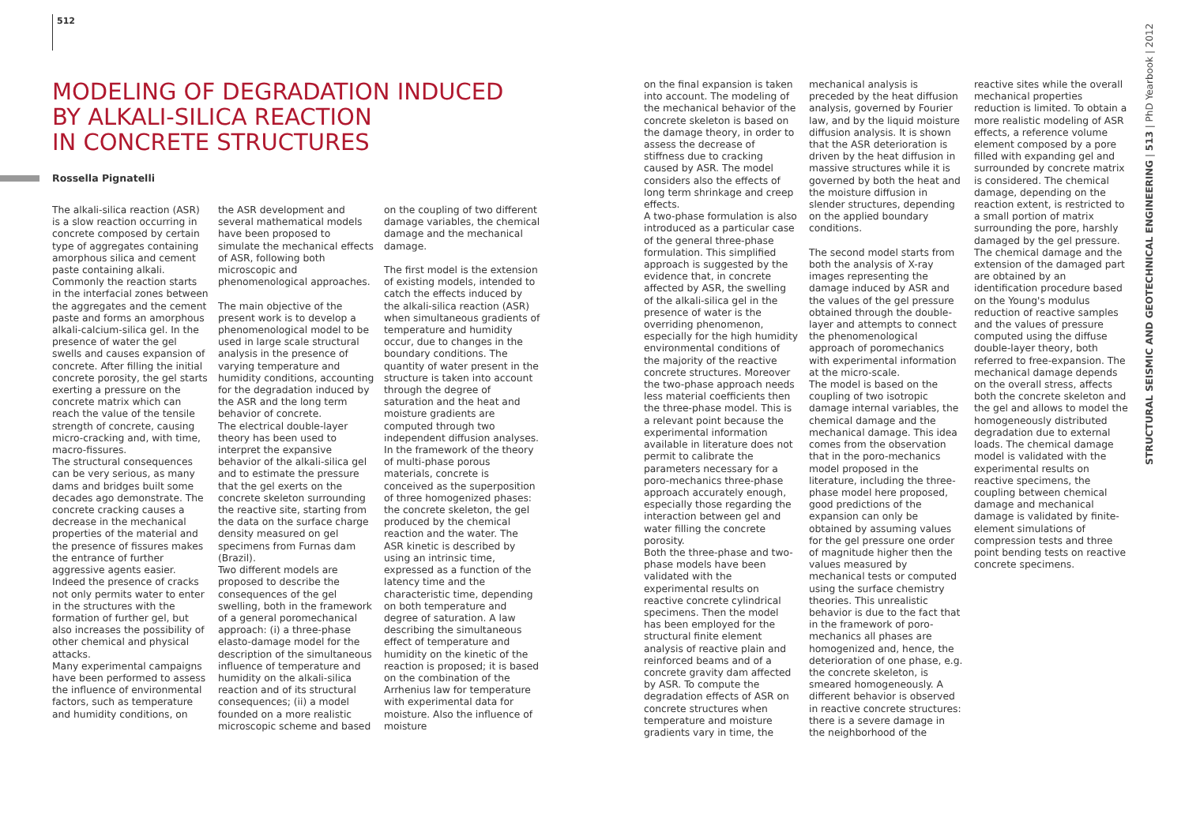512
MODELING OF DEGRADATION INDUCED
BY ALKALI-SILICA REACTION
IN CONCRETE STRUCTURES
Rossella Pignatelli
The alkali-silica reaction (ASR) is a slow reaction occurring in concrete composed by certain type of aggregates containing amorphous silica and cement paste containing alkali. Commonly the reaction starts in the interfacial zones between the aggregates and the cement paste and forms an amorphous alkali-calcium-silica gel. In the presence of water the gel swells and causes expansion of concrete. After filling the initial concrete porosity, the gel starts exerting a pressure on the concrete matrix which can reach the value of the tensile strength of concrete, causing micro-cracking and, with time, macro-fissures.
The structural consequences can be very serious, as many dams and bridges built some decades ago demonstrate. The concrete cracking causes a decrease in the mechanical properties of the material and the presence of fissures makes the entrance of further aggressive agents easier. Indeed the presence of cracks not only permits water to enter in the structures with the formation of further gel, but also increases the possibility of other chemical and physical attacks.
Many experimental campaigns have been performed to assess the influence of environmental factors, such as temperature and humidity conditions, on
the ASR development and several mathematical models have been proposed to simulate the mechanical effects of ASR, following both microscopic and phenomenological approaches.
The main objective of the present work is to develop a phenomenological model to be used in large scale structural analysis in the presence of varying temperature and humidity conditions, accounting for the degradation induced by the ASR and the long term behavior of concrete.
The electrical double-layer theory has been used to interpret the expansive behavior of the alkali-silica gel and to estimate the pressure that the gel exerts on the concrete skeleton surrounding the reactive site, starting from the data on the surface charge density measured on gel specimens from Furnas dam (Brazil).
Two different models are proposed to describe the consequences of the gel swelling, both in the framework of a general poromechanical approach: (i) a three-phase elasto-damage model for the description of the simultaneous influence of temperature and humidity on the alkali-silica reaction and of its structural consequences; (ii) a model founded on a more realistic microscopic scheme and based
on the coupling of two different damage variables, the chemical damage and the mechanical damage.
The first model is the extension of existing models, intended to catch the effects induced by the alkali-silica reaction (ASR) when simultaneous gradients of temperature and humidity occur, due to changes in the boundary conditions. The quantity of water present in the structure is taken into account through the degree of saturation and the heat and moisture gradients are computed through two independent diffusion analyses. In the framework of the theory of multi-phase porous materials, concrete is conceived as the superposition of three homogenized phases: the concrete skeleton, the gel produced by the chemical reaction and the water. The ASR kinetic is described by using an intrinsic time, expressed as a function of the latency time and the characteristic time, depending on both temperature and degree of saturation. A law describing the simultaneous effect of temperature and humidity on the kinetic of the reaction is proposed; it is based on the combination of the Arrhenius law for temperature with experimental data for moisture. Also the influence of moisture
on the final expansion is taken into account. The modeling of the mechanical behavior of the concrete skeleton is based on the damage theory, in order to assess the decrease of stiffness due to cracking caused by ASR. The model considers also the effects of long term shrinkage and creep effects.
A two-phase formulation is also introduced as a particular case of the general three-phase formulation. This simplified approach is suggested by the evidence that, in concrete affected by ASR, the swelling of the alkali-silica gel in the presence of water is the overriding phenomenon, especially for the high humidity environmental conditions of the majority of the reactive concrete structures. Moreover the two-phase approach needs less material coefficients then the three-phase model. This is a relevant point because the experimental information available in literature does not permit to calibrate the parameters necessary for a poro-mechanics three-phase approach accurately enough, especially those regarding the interaction between gel and water filling the concrete porosity.
Both the three-phase and two-phase models have been validated with the experimental results on reactive concrete cylindrical specimens. Then the model has been employed for the structural finite element analysis of reactive plain and reinforced beams and of a concrete gravity dam affected by ASR. To compute the degradation effects of ASR on concrete structures when temperature and moisture gradients vary in time, the
mechanical analysis is preceded by the heat diffusion analysis, governed by Fourier law, and by the liquid moisture diffusion analysis. It is shown that the ASR deterioration is driven by the heat diffusion in massive structures while it is governed by both the heat and the moisture diffusion in slender structures, depending on the applied boundary conditions.
The second model starts from both the analysis of X-ray images representing the damage induced by ASR and the values of the gel pressure obtained through the double-layer and attempts to connect the phenomenological approach of poromechanics with experimental information at the micro-scale.
The model is based on the coupling of two isotropic damage internal variables, the chemical damage and the mechanical damage. This idea comes from the observation that in the poro-mechanics model proposed in the literature, including the three-phase model here proposed, good predictions of the expansion can only be obtained by assuming values for the gel pressure one order of magnitude higher then the values measured by mechanical tests or computed using the surface chemistry theories. This unrealistic behavior is due to the fact that in the framework of poro-mechanics all phases are homogenized and, hence, the deterioration of one phase, e.g. the concrete skeleton, is smeared homogeneously. A different behavior is observed in reactive concrete structures: there is a severe damage in the neighborhood of the
reactive sites while the overall mechanical properties reduction is limited. To obtain a more realistic modeling of ASR effects, a reference volume element composed by a pore filled with expanding gel and surrounded by concrete matrix is considered. The chemical damage, depending on the reaction extent, is restricted to a small portion of matrix surrounding the pore, harshly damaged by the gel pressure. The chemical damage and the extension of the damaged part are obtained by an identification procedure based on the Young's modulus reduction of reactive samples and the values of pressure computed using the diffuse double-layer theory, both referred to free-expansion. The mechanical damage depends on the overall stress, affects both the concrete skeleton and the gel and allows to model the homogeneously distributed degradation due to external loads. The chemical damage model is validated with the experimental results on reactive specimens, the coupling between chemical damage and mechanical damage is validated by finite-element simulations of compression tests and three point bending tests on reactive concrete specimens.
STRUCTURAL SEISMIC AND GEOTECHNICAL ENGINEERING | 513 | PhD Yearbook | 2012